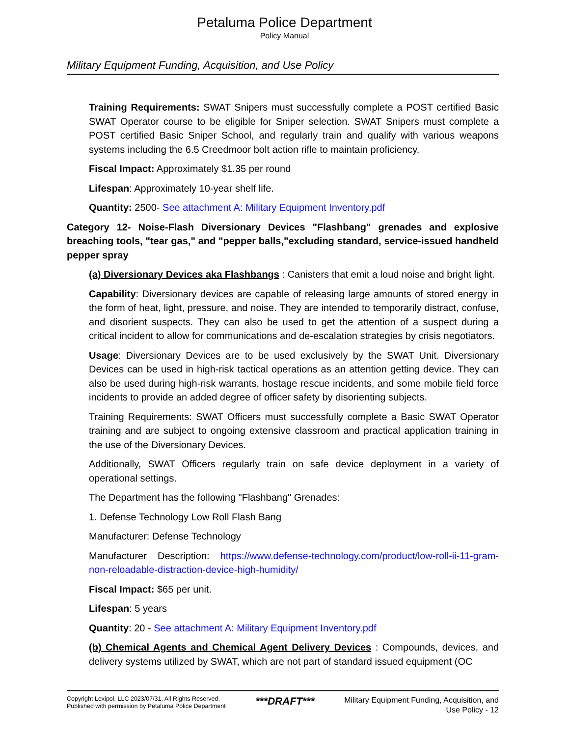Petaluma Police Department
Policy Manual
Military Equipment Funding, Acquisition, and Use Policy
Training Requirements: SWAT Snipers must successfully complete a POST certified Basic SWAT Operator course to be eligible for Sniper selection. SWAT Snipers must complete a POST certified Basic Sniper School, and regularly train and qualify with various weapons systems including the 6.5 Creedmoor bolt action rifle to maintain proficiency.
Fiscal Impact: Approximately $1.35 per round
Lifespan: Approximately 10-year shelf life.
Quantity: 2500- See attachment A: Military Equipment Inventory.pdf
Category 12- Noise-Flash Diversionary Devices "Flashbang" grenades and explosive breaching tools, "tear gas," and "pepper balls,"excluding standard, service-issued handheld pepper spray
(a) Diversionary Devices aka Flashbangs : Canisters that emit a loud noise and bright light.
Capability: Diversionary devices are capable of releasing large amounts of stored energy in the form of heat, light, pressure, and noise. They are intended to temporarily distract, confuse, and disorient suspects. They can also be used to get the attention of a suspect during a critical incident to allow for communications and de-escalation strategies by crisis negotiators.
Usage: Diversionary Devices are to be used exclusively by the SWAT Unit. Diversionary Devices can be used in high-risk tactical operations as an attention getting device. They can also be used during high-risk warrants, hostage rescue incidents, and some mobile field force incidents to provide an added degree of officer safety by disorienting subjects.
Training Requirements: SWAT Officers must successfully complete a Basic SWAT Operator training and are subject to ongoing extensive classroom and practical application training in the use of the Diversionary Devices.
Additionally, SWAT Officers regularly train on safe device deployment in a variety of operational settings.
The Department has the following "Flashbang" Grenades:
1. Defense Technology Low Roll Flash Bang
Manufacturer: Defense Technology
Manufacturer Description: https://www.defense-technology.com/product/low-roll-ii-11-gram-non-reloadable-distraction-device-high-humidity/
Fiscal Impact: $65 per unit.
Lifespan: 5 years
Quantity: 20 - See attachment A: Military Equipment Inventory.pdf
(b) Chemical Agents and Chemical Agent Delivery Devices : Compounds, devices, and delivery systems utilized by SWAT, which are not part of standard issued equipment (OC
Copyright Lexipol, LLC 2023/07/31, All Rights Reserved.
Published with permission by Petaluma Police Department
***DRAFT***
Military Equipment Funding, Acquisition, and
Use Policy - 12